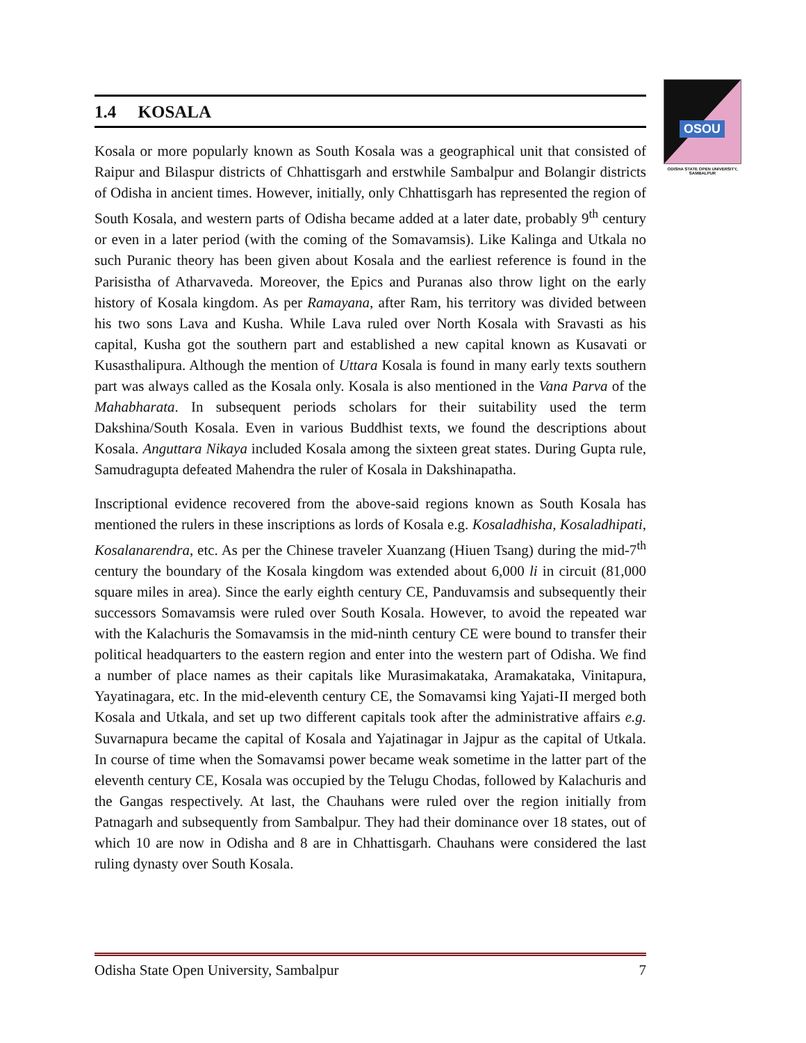OSOU
ODISHA STATE OPEN UNIVERSITY, SAMBALPUR
1.4 KOSALA
Kosala or more popularly known as South Kosala was a geographical unit that consisted of Raipur and Bilaspur districts of Chhattisgarh and erstwhile Sambalpur and Bolangir districts of Odisha in ancient times. However, initially, only Chhattisgarh has represented the region of South Kosala, and western parts of Odisha became added at a later date, probably 9<sup>th</sup> century or even in a later period (with the coming of the Somavamsis). Like Kalinga and Utkala no such Puranic theory has been given about Kosala and the earliest reference is found in the Parisistha of Atharvaveda. Moreover, the Epics and Puranas also throw light on the early history of Kosala kingdom. As per Ramayana, after Ram, his territory was divided between his two sons Lava and Kusha. While Lava ruled over North Kosala with Sravasti as his capital, Kusha got the southern part and established a new capital known as Kusavati or Kusasthalipura. Although the mention of Uttara Kosala is found in many early texts southern part was always called as the Kosala only. Kosala is also mentioned in the Vana Parva of the Mahabharata. In subsequent periods scholars for their suitability used the term Dakshina/South Kosala. Even in various Buddhist texts, we found the descriptions about Kosala. Anguttara Nikaya included Kosala among the sixteen great states. During Gupta rule, Samudragupta defeated Mahendra the ruler of Kosala in Dakshinapatha.
Inscriptional evidence recovered from the above-said regions known as South Kosala has mentioned the rulers in these inscriptions as lords of Kosala e.g. Kosaladhisha, Kosaladhipati, Kosalanarendra, etc. As per the Chinese traveler Xuanzang (Hiuen Tsang) during the mid-7<sup>th</sup> century the boundary of the Kosala kingdom was extended about 6,000 li in circuit (81,000 square miles in area). Since the early eighth century CE, Panduvamsis and subsequently their successors Somavamsis were ruled over South Kosala. However, to avoid the repeated war with the Kalachuris the Somavamsis in the mid-ninth century CE were bound to transfer their political headquarters to the eastern region and enter into the western part of Odisha. We find a number of place names as their capitals like Murasimakataka, Aramakataka, Vinitapura, Yayatinagara, etc. In the mid-eleventh century CE, the Somavamsi king Yajati-II merged both Kosala and Utkala, and set up two different capitals took after the administrative affairs e.g. Suvarnapura became the capital of Kosala and Yajatinagar in Jajpur as the capital of Utkala. In course of time when the Somavamsi power became weak sometime in the latter part of the eleventh century CE, Kosala was occupied by the Telugu Chodas, followed by Kalachuris and the Gangas respectively. At last, the Chauhans were ruled over the region initially from Patnagarh and subsequently from Sambalpur. They had their dominance over 18 states, out of which 10 are now in Odisha and 8 are in Chhattisgarh. Chauhans were considered the last ruling dynasty over South Kosala.
Odisha State Open University, Sambalpur 7